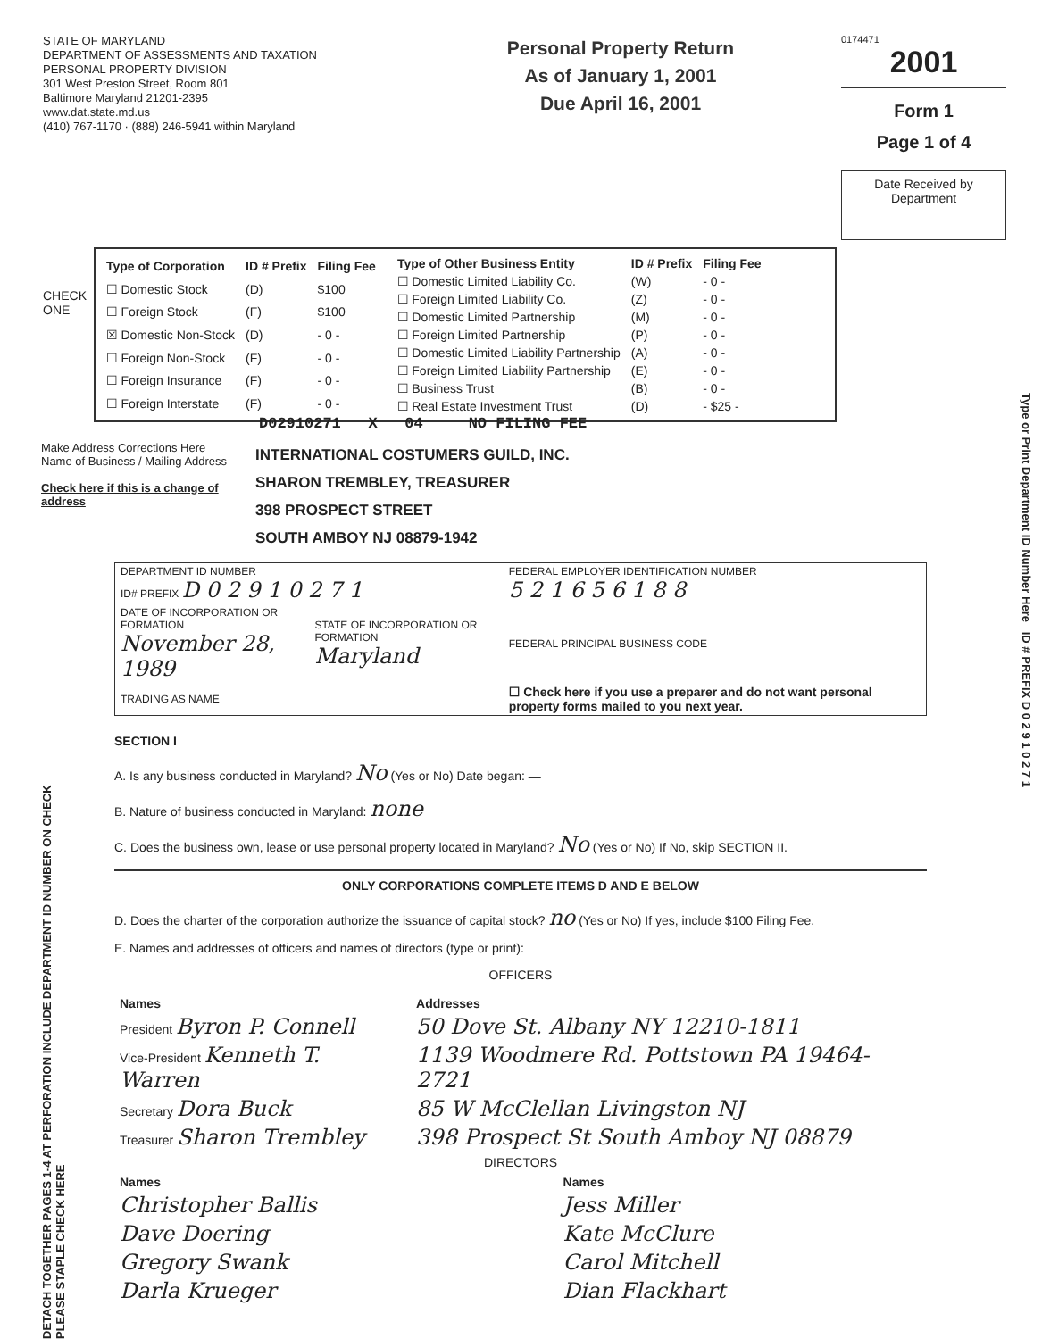STATE OF MARYLAND
DEPARTMENT OF ASSESSMENTS AND TAXATION
PERSONAL PROPERTY DIVISION
301 West Preston Street, Room 801
Baltimore Maryland 21201-2395
www.dat.state.md.us
(410) 767-1170 · (888) 246-5941 within Maryland
Personal Property Return
As of January 1, 2001
Due April 16, 2001
0174471
2001
Form 1
Page 1 of 4
Date Received by Department
| Type of Corporation | ID # Prefix | Filing Fee |
| --- | --- | --- |
| ☐ Domestic Stock | (D) | $100 |
| ☐ Foreign Stock | (F) | $100 |
| ☒ Domestic Non-Stock | (D) | - 0 - |
| ☐ Foreign Non-Stock | (F) | - 0 - |
| ☐ Foreign Insurance | (F) | - 0 - |
| ☐ Foreign Interstate | (F) | - 0 - |
| Type of Other Business Entity | ID # Prefix | Filing Fee |
| --- | --- | --- |
| ☐ Domestic Limited Liability Co. | (W) | - 0 - |
| ☐ Foreign Limited Liability Co. | (Z) | - 0 - |
| ☐ Domestic Limited Partnership | (M) | - 0 - |
| ☐ Foreign Limited Partnership | (P) | - 0 - |
| ☐ Domestic Limited Liability Partnership | (A) | - 0 - |
| ☐ Foreign Limited Liability Partnership | (E) | - 0 - |
| ☐ Business Trust | (B) | - 0 - |
| ☐ Real Estate Investment Trust | (D) | - $25 - |
CHECK ONE
D02910271 X 04 NO FILING FEE
Make Address Corrections Here
Name of Business / Mailing Address
Check here if this is a change of address
INTERNATIONAL COSTUMERS GUILD, INC.
SHARON TREMBLEY, TREASURER
398 PROSPECT STREET
SOUTH AMBOY NJ 08879-1942
| DEPARTMENT ID NUMBER ID# PREFIX D 0 2 9 1 0 2 7 1 | | FEDERAL EMPLOYER IDENTIFICATION NUMBER 5 2 1 6 5 6 1 8 8 |
| DATE OF INCORPORATION OR FORMATION November 28, 1989 | STATE OF INCORPORATION OR FORMATION Maryland | FEDERAL PRINCIPAL BUSINESS CODE |
| TRADING AS NAME | | ☐ Check here if you use a preparer and do not want personal property forms mailed to you next year. |
SECTION I
A. Is any business conducted in Maryland? No (Yes or No) Date began: —
B. Nature of business conducted in Maryland: none
C. Does the business own, lease or use personal property located in Maryland? No (Yes or No) If No, skip SECTION II.
ONLY CORPORATIONS COMPLETE ITEMS D AND E BELOW
D. Does the charter of the corporation authorize the issuance of capital stock? no (Yes or No) If yes, include $100 Filing Fee.
E. Names and addresses of officers and names of directors (type or print):
OFFICERS
| Names | Addresses |
| --- | --- |
| President Byron P. Connell | 50 Dove St. Albany NY 12210-1811 |
| Vice-President Kenneth T. Warren | 1139 Woodmere Rd. Pottstown PA 19464-2721 |
| Secretary Dora Buck | 85 W McClellan Livingston NJ |
| Treasurer Sharon Trembley | 398 Prospect St South Amboy NJ 08879 |
DIRECTORS
| Names | Names |
| --- | --- |
| Christopher Ballis | Jess Miller |
| Dave Doering | Kate McClure |
| Gregory Swank | Carol Mitchell |
| Darla Krueger | Dian Flackhart |
DETACH TOGETHER PAGES 1-4 AT PERFORATION INCLUDE DEPARTMENT ID NUMBER ON CHECK PLEASE STAPLE CHECK HERE
Type or Print Department ID Number Here ID # PREFIX D 0 2 9 1 0 2 7 1